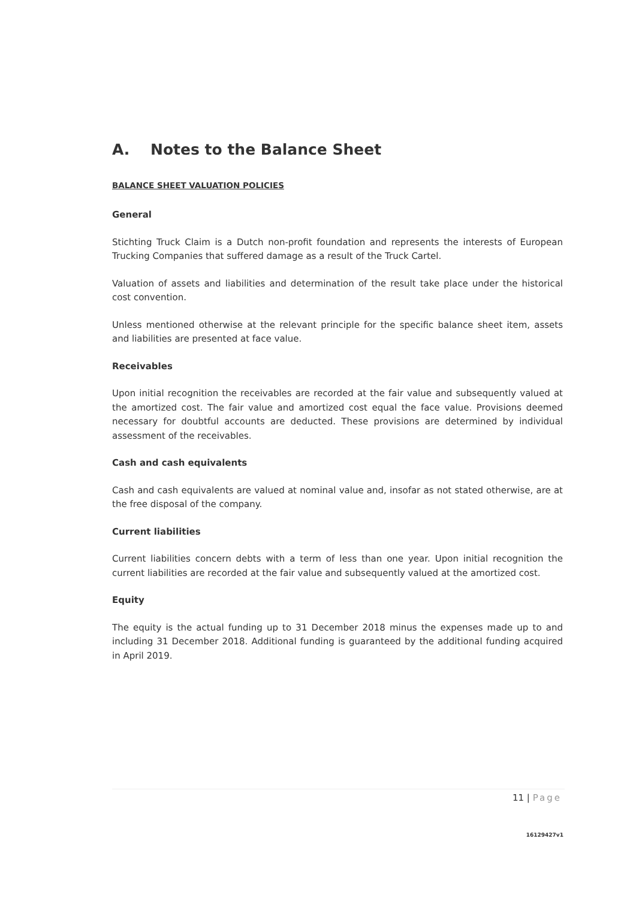A. Notes to the Balance Sheet
BALANCE SHEET VALUATION POLICIES
General
Stichting Truck Claim is a Dutch non-profit foundation and represents the interests of European Trucking Companies that suffered damage as a result of the Truck Cartel.
Valuation of assets and liabilities and determination of the result take place under the historical cost convention.
Unless mentioned otherwise at the relevant principle for the specific balance sheet item, assets and liabilities are presented at face value.
Receivables
Upon initial recognition the receivables are recorded at the fair value and subsequently valued at the amortized cost. The fair value and amortized cost equal the face value. Provisions deemed necessary for doubtful accounts are deducted. These provisions are determined by individual assessment of the receivables.
Cash and cash equivalents
Cash and cash equivalents are valued at nominal value and, insofar as not stated otherwise, are at the free disposal of the company.
Current liabilities
Current liabilities concern debts with a term of less than one year. Upon initial recognition the current liabilities are recorded at the fair value and subsequently valued at the amortized cost.
Equity
The equity is the actual funding up to 31 December 2018 minus the expenses made up to and including 31 December 2018. Additional funding is guaranteed by the additional funding acquired in April 2019.
11 | Page
16129427v1